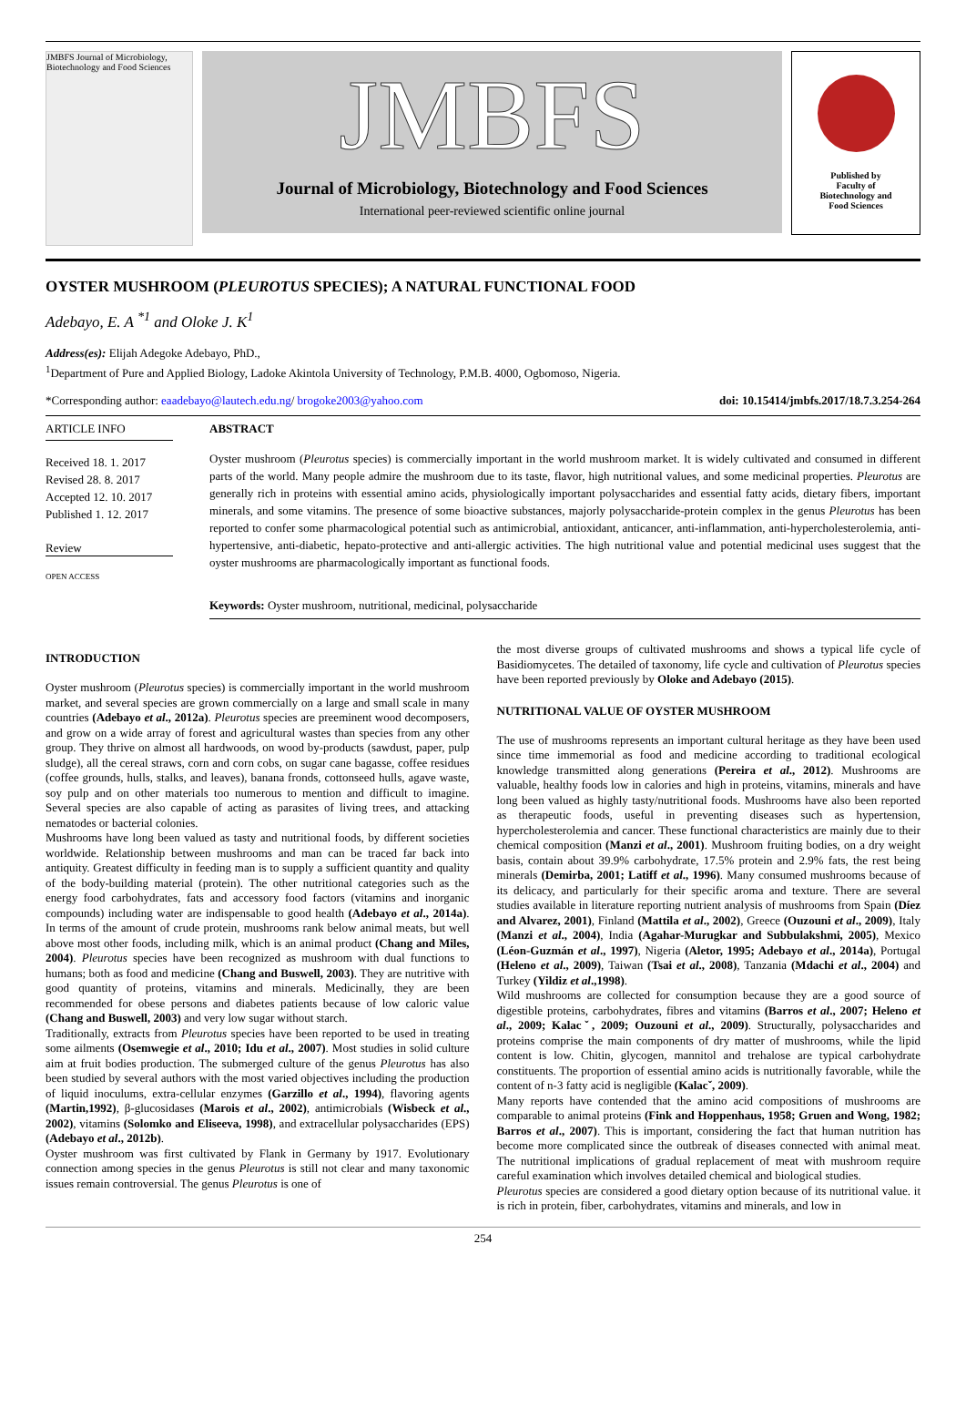JMBFS Journal of Microbiology, Biotechnology and Food Sciences
JMBFS
Journal of Microbiology, Biotechnology and Food Sciences
International peer-reviewed scientific online journal
Published by
Faculty of
Biotechnology and
Food Sciences
OYSTER MUSHROOM (PLEUROTUS SPECIES); A NATURAL FUNCTIONAL FOOD
Adebayo, E. A <sup>*1</sup> and Oloke J. K<sup>1</sup>
Address(es): Elijah Adegoke Adebayo, PhD.,
<sup>1</sup> Department of Pure and Applied Biology, Ladoke Akintola University of Technology, P.M.B. 4000, Ogbomoso, Nigeria.
*Corresponding author: eaadebayo@lautech.edu.ng/ brogoke2003@yahoo.com doi: 10.15414/jmbfs.2017/18.7.3.254-264
ARTICLE INFO
Received 18. 1. 2017
Revised 28. 8. 2017
Accepted 12. 10. 2017
Published 1. 12. 2017
Review
OPEN ACCESS
ABSTRACT
Oyster mushroom (Pleurotus species) is commercially important in the world mushroom market. It is widely cultivated and consumed in different parts of the world. Many people admire the mushroom due to its taste, flavor, high nutritional values, and some medicinal properties. Pleurotus are generally rich in proteins with essential amino acids, physiologically important polysaccharides and essential fatty acids, dietary fibers, important minerals, and some vitamins. The presence of some bioactive substances, majorly polysaccharide-protein complex in the genus Pleurotus has been reported to confer some pharmacological potential such as antimicrobial, antioxidant, anticancer, anti-inflammation, anti-hypercholesterolemia, anti-hypertensive, anti-diabetic, hepato-protective and anti-allergic activities. The high nutritional value and potential medicinal uses suggest that the oyster mushrooms are pharmacologically important as functional foods.
Keywords: Oyster mushroom, nutritional, medicinal, polysaccharide
INTRODUCTION
Oyster mushroom (Pleurotus species) is commercially important in the world mushroom market, and several species are grown commercially on a large and small scale in many countries (Adebayo et al., 2012a). Pleurotus species are preeminent wood decomposers, and grow on a wide array of forest and agricultural wastes than species from any other group. They thrive on almost all hardwoods, on wood by-products (sawdust, paper, pulp sludge), all the cereal straws, corn and corn cobs, on sugar cane bagasse, coffee residues (coffee grounds, hulls, stalks, and leaves), banana fronds, cottonseed hulls, agave waste, soy pulp and on other materials too numerous to mention and difficult to imagine. Several species are also capable of acting as parasites of living trees, and attacking nematodes or bacterial colonies.
Mushrooms have long been valued as tasty and nutritional foods, by different societies worldwide. Relationship between mushrooms and man can be traced far back into antiquity. Greatest difficulty in feeding man is to supply a sufficient quantity and quality of the body-building material (protein). The other nutritional categories such as the energy food carbohydrates, fats and accessory food factors (vitamins and inorganic compounds) including water are indispensable to good health (Adebayo et al., 2014a). In terms of the amount of crude protein, mushrooms rank below animal meats, but well above most other foods, including milk, which is an animal product (Chang and Miles, 2004). Pleurotus species have been recognized as mushroom with dual functions to humans; both as food and medicine (Chang and Buswell, 2003). They are nutritive with good quantity of proteins, vitamins and minerals. Medicinally, they are been recommended for obese persons and diabetes patients because of low caloric value (Chang and Buswell, 2003) and very low sugar without starch.
Traditionally, extracts from Pleurotus species have been reported to be used in treating some ailments (Osemwegie et al., 2010; Idu et al., 2007). Most studies in solid culture aim at fruit bodies production. The submerged culture of the genus Pleurotus has also been studied by several authors with the most varied objectives including the production of liquid inoculums, extra-cellular enzymes (Garzillo et al., 1994), flavoring agents (Martin,1992), β-glucosidases (Marois et al., 2002), antimicrobials (Wisbeck et al., 2002), vitamins (Solomko and Eliseeva, 1998), and extracellular polysaccharides (EPS) (Adebayo et al., 2012b).
Oyster mushroom was first cultivated by Flank in Germany by 1917. Evolutionary connection among species in the genus Pleurotus is still not clear and many taxonomic issues remain controversial. The genus Pleurotus is one of
the most diverse groups of cultivated mushrooms and shows a typical life cycle of Basidiomycetes. The detailed of taxonomy, life cycle and cultivation of Pleurotus species have been reported previously by Oloke and Adebayo (2015).
NUTRITIONAL VALUE OF OYSTER MUSHROOM
The use of mushrooms represents an important cultural heritage as they have been used since time immemorial as food and medicine according to traditional ecological knowledge transmitted along generations (Pereira et al., 2012). Mushrooms are valuable, healthy foods low in calories and high in proteins, vitamins, minerals and have long been valued as highly tasty/nutritional foods. Mushrooms have also been reported as therapeutic foods, useful in preventing diseases such as hypertension, hypercholesterolemia and cancer. These functional characteristics are mainly due to their chemical composition (Manzi et al., 2001). Mushroom fruiting bodies, on a dry weight basis, contain about 39.9% carbohydrate, 17.5% protein and 2.9% fats, the rest being minerals (Demirba, 2001; Latiff et al., 1996). Many consumed mushrooms because of its delicacy, and particularly for their specific aroma and texture. There are several studies available in literature reporting nutrient analysis of mushrooms from Spain (Díez and Alvarez, 2001), Finland (Mattila et al., 2002), Greece (Ouzouni et al., 2009), Italy (Manzi et al., 2004), India (Agahar-Murugkar and Subbulakshmi, 2005), Mexico (Léon-Guzmán et al., 1997), Nigeria (Aletor, 1995; Adebayo et al., 2014a), Portugal (Heleno et al., 2009), Taiwan (Tsai et al., 2008), Tanzania (Mdachi et al., 2004) and Turkey (Yildiz et al.,1998).
Wild mushrooms are collected for consumption because they are a good source of digestible proteins, carbohydrates, fibres and vitamins (Barros et al., 2007; Heleno et al., 2009; Kalacˇ, 2009; Ouzouni et al., 2009). Structurally, polysaccharides and proteins comprise the main components of dry matter of mushrooms, while the lipid content is low. Chitin, glycogen, mannitol and trehalose are typical carbohydrate constituents. The proportion of essential amino acids is nutritionally favorable, while the content of n-3 fatty acid is negligible (Kalacˇ, 2009).
Many reports have contended that the amino acid compositions of mushrooms are comparable to animal proteins (Fink and Hoppenhaus, 1958; Gruen and Wong, 1982; Barros et al., 2007). This is important, considering the fact that human nutrition has become more complicated since the outbreak of diseases connected with animal meat. The nutritional implications of gradual replacement of meat with mushroom require careful examination which involves detailed chemical and biological studies.
Pleurotus species are considered a good dietary option because of its nutritional value. it is rich in protein, fiber, carbohydrates, vitamins and minerals, and low in
254